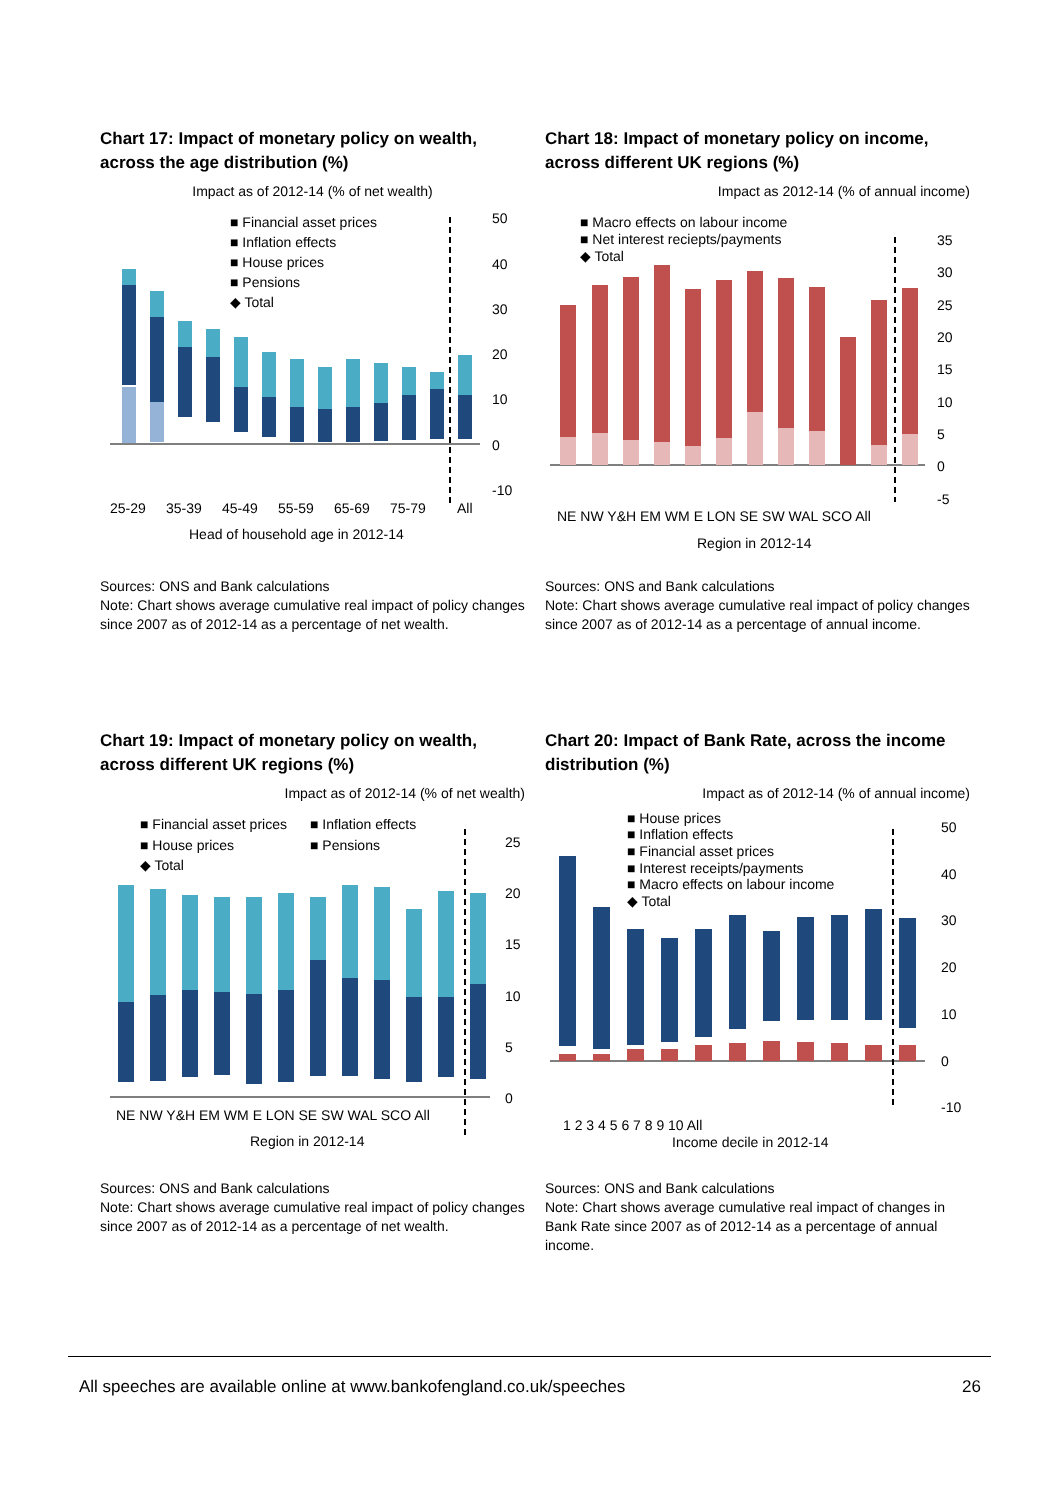Chart 17: Impact of monetary policy on wealth, across the age distribution (%)
Impact as of 2012-14 (% of net wealth)
■ Financial asset prices
■ Inflation effects
■ House prices
■ Pensions
◆ Total
50
40
30
20
10
0
-10
25-29
35-39
45-49
55-59
65-69
75-79
All
Head of household age in 2012-14
Sources: ONS and Bank calculations
Note: Chart shows average cumulative real impact of policy changes since 2007 as of 2012-14 as a percentage of net wealth.
Chart 18: Impact of monetary policy on income, across different UK regions (%)
Impact as 2012-14 (% of annual income)
■ Macro effects on labour income
■ Net interest reciepts/payments
◆ Total
35
30
25
20
15
10
5
0
-5
NE NW Y&H EM WM E LON SE SW WAL SCO All
Region in 2012-14
Sources: ONS and Bank calculations
Note: Chart shows average cumulative real impact of policy changes since 2007 as of 2012-14 as a percentage of annual income.
Chart 19: Impact of monetary policy on wealth, across different UK regions (%)
Impact as of 2012-14 (% of net wealth)
■ Financial asset prices
■ Inflation effects
■ House prices
■ Pensions
◆ Total
25
20
15
10
5
0
NE NW Y&H EM WM E LON SE SW WAL SCO All
Region in 2012-14
Sources: ONS and Bank calculations
Note: Chart shows average cumulative real impact of policy changes since 2007 as of 2012-14 as a percentage of net wealth.
Chart 20: Impact of Bank Rate, across the income distribution (%)
Impact as of 2012-14 (% of annual income)
■ House prices
■ Inflation effects
■ Financial asset prices
■ Interest receipts/payments
■ Macro effects on labour income
◆ Total
50
40
30
20
10
0
-10
1 2 3 4 5 6 7 8 9 10 All
Income decile in 2012-14
Sources: ONS and Bank calculations
Note: Chart shows average cumulative real impact of changes in Bank Rate since 2007 as of 2012-14 as a percentage of annual income.
All speeches are available online at www.bankofengland.co.uk/speeches 26